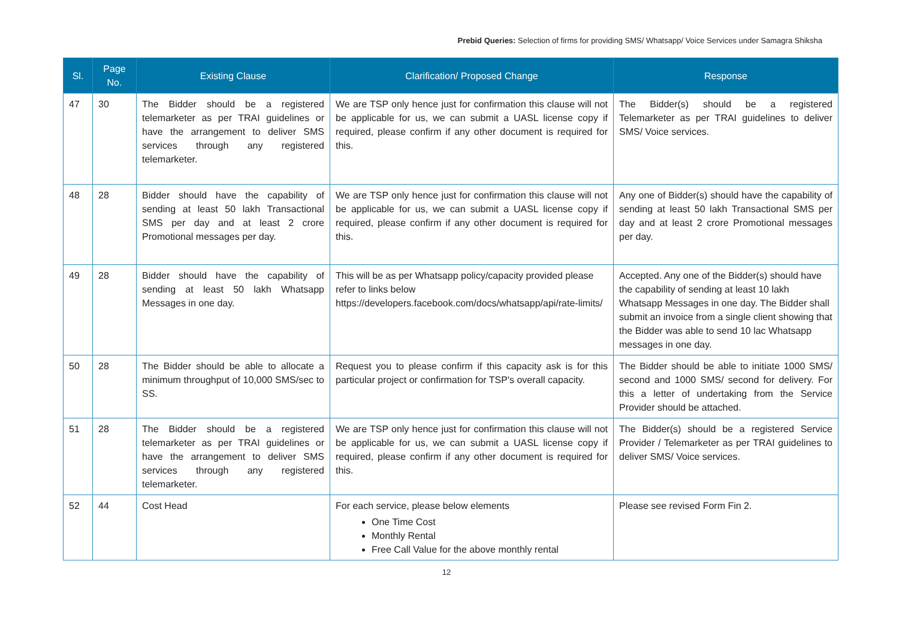Prebid Queries: Selection of firms for providing SMS/ Whatsapp/ Voice Services under Samagra Shiksha
| Sl. | Page No. | Existing Clause | Clarification/ Proposed Change | Response |
| --- | --- | --- | --- | --- |
| 47 | 30 | The Bidder should be a registered telemarketer as per TRAI guidelines or have the arrangement to deliver SMS services through any registered telemarketer. | We are TSP only hence just for confirmation this clause will not be applicable for us, we can submit a UASL license copy if required, please confirm if any other document is required for this. | The Bidder(s) should be a registered Telemarketer as per TRAI guidelines to deliver SMS/ Voice services. |
| 48 | 28 | Bidder should have the capability of sending at least 50 lakh Transactional SMS per day and at least 2 crore Promotional messages per day. | We are TSP only hence just for confirmation this clause will not be applicable for us, we can submit a UASL license copy if required, please confirm if any other document is required for this. | Any one of Bidder(s) should have the capability of sending at least 50 lakh Transactional SMS per day and at least 2 crore Promotional messages per day. |
| 49 | 28 | Bidder should have the capability of sending at least 50 lakh Whatsapp Messages in one day. | This will be as per Whatsapp policy/capacity provided please refer to links below https://developers.facebook.com/docs/whatsapp/api/rate-limits/ | Accepted. Any one of the Bidder(s) should have the capability of sending at least 10 lakh Whatsapp Messages in one day. The Bidder shall submit an invoice from a single client showing that the Bidder was able to send 10 lac Whatsapp messages in one day. |
| 50 | 28 | The Bidder should be able to allocate a minimum throughput of 10,000 SMS/sec to SS. | Request you to please confirm if this capacity ask is for this particular project or confirmation for TSP's overall capacity. | The Bidder should be able to initiate 1000 SMS/ second and 1000 SMS/ second for delivery. For this a letter of undertaking from the Service Provider should be attached. |
| 51 | 28 | The Bidder should be a registered telemarketer as per TRAI guidelines or have the arrangement to deliver SMS services through any registered telemarketer. | We are TSP only hence just for confirmation this clause will not be applicable for us, we can submit a UASL license copy if required, please confirm if any other document is required for this. | The Bidder(s) should be a registered Service Provider / Telemarketer as per TRAI guidelines to deliver SMS/ Voice services. |
| 52 | 44 | Cost Head | For each service, please below elements One Time Cost Monthly Rental Free Call Value for the above monthly rental | Please see revised Form Fin 2. |
12